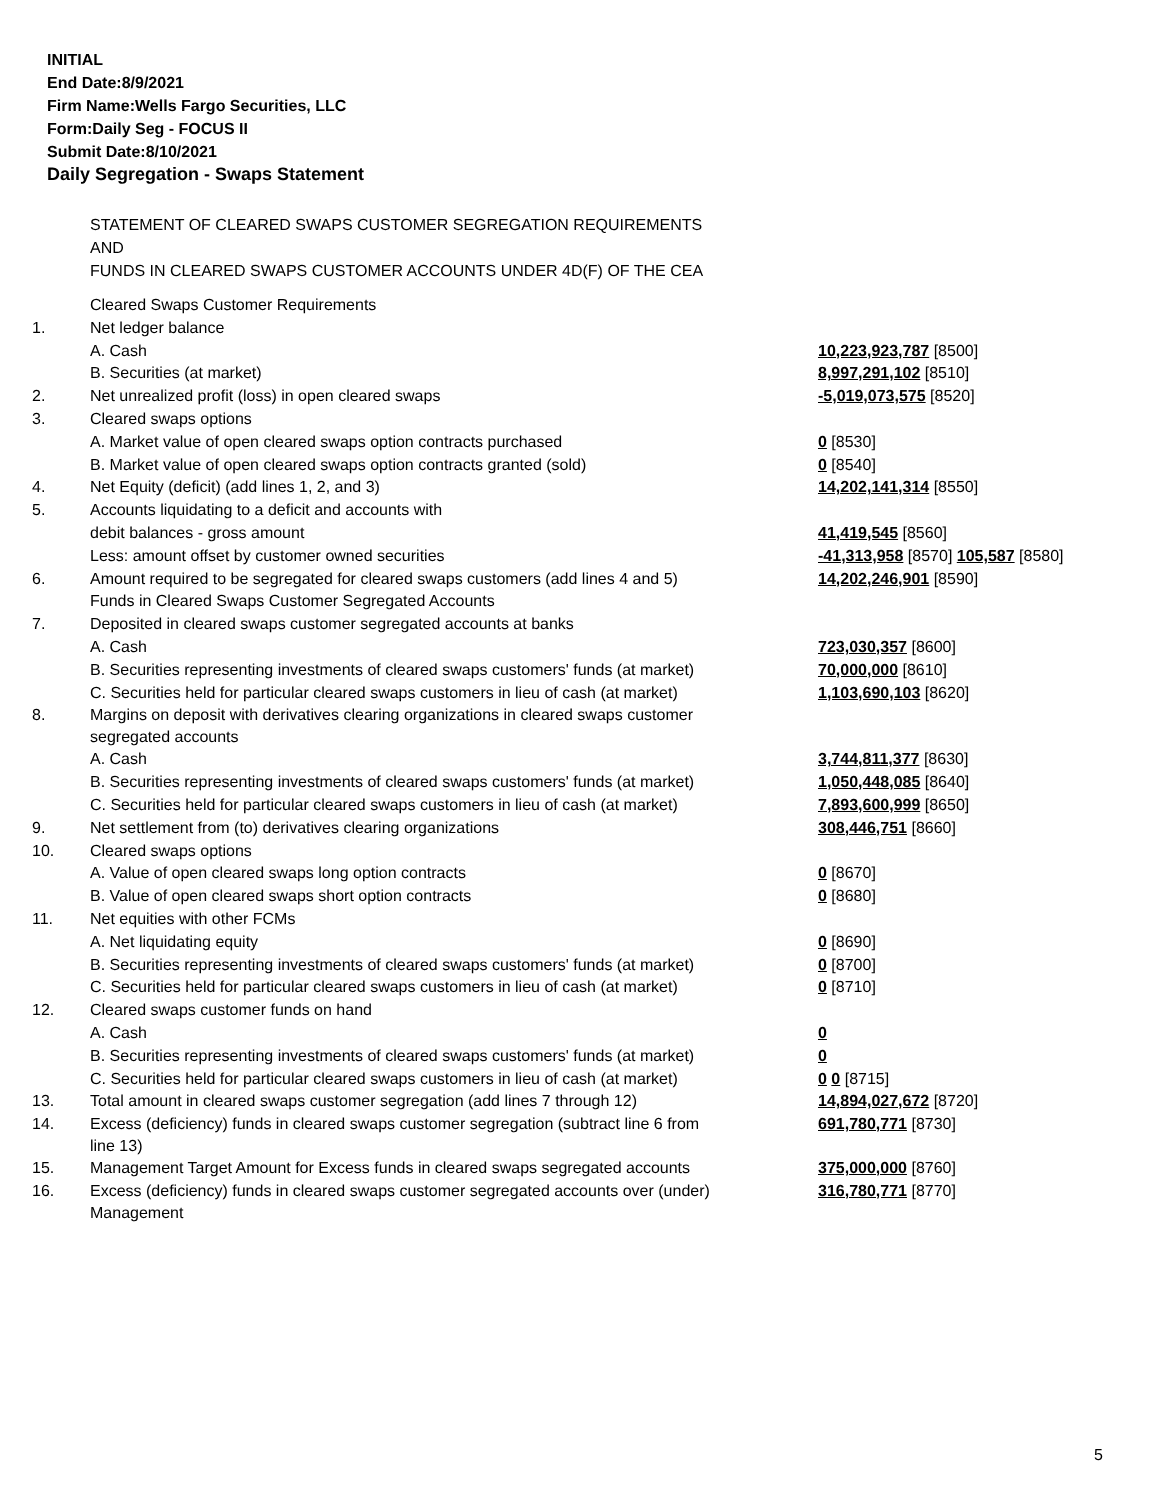INITIAL
End Date:8/9/2021
Firm Name:Wells Fargo Securities, LLC
Form:Daily Seg - FOCUS II
Submit Date:8/10/2021
Daily Segregation - Swaps Statement
STATEMENT OF CLEARED SWAPS CUSTOMER SEGREGATION REQUIREMENTS
AND
FUNDS IN CLEARED SWAPS CUSTOMER ACCOUNTS UNDER 4D(F) OF THE CEA
| | Cleared Swaps Customer Requirements | |
| 1. | Net ledger balance | |
| | A. Cash | 10,223,923,787 [8500] |
| | B. Securities (at market) | 8,997,291,102 [8510] |
| 2. | Net unrealized profit (loss) in open cleared swaps | -5,019,073,575 [8520] |
| 3. | Cleared swaps options | |
| | A. Market value of open cleared swaps option contracts purchased | 0 [8530] |
| | B. Market value of open cleared swaps option contracts granted (sold) | 0 [8540] |
| 4. | Net Equity (deficit) (add lines 1, 2, and 3) | 14,202,141,314 [8550] |
| 5. | Accounts liquidating to a deficit and accounts with | |
| | debit balances - gross amount | 41,419,545 [8560] |
| | Less: amount offset by customer owned securities | -41,313,958 [8570] 105,587 [8580] |
| 6. | Amount required to be segregated for cleared swaps customers (add lines 4 and 5) | 14,202,246,901 [8590] |
| | Funds in Cleared Swaps Customer Segregated Accounts | |
| 7. | Deposited in cleared swaps customer segregated accounts at banks | |
| | A. Cash | 723,030,357 [8600] |
| | B. Securities representing investments of cleared swaps customers' funds (at market) | 70,000,000 [8610] |
| | C. Securities held for particular cleared swaps customers in lieu of cash (at market) | 1,103,690,103 [8620] |
| 8. | Margins on deposit with derivatives clearing organizations in cleared swaps customer segregated accounts | |
| | A. Cash | 3,744,811,377 [8630] |
| | B. Securities representing investments of cleared swaps customers' funds (at market) | 1,050,448,085 [8640] |
| | C. Securities held for particular cleared swaps customers in lieu of cash (at market) | 7,893,600,999 [8650] |
| 9. | Net settlement from (to) derivatives clearing organizations | 308,446,751 [8660] |
| 10. | Cleared swaps options | |
| | A. Value of open cleared swaps long option contracts | 0 [8670] |
| | B. Value of open cleared swaps short option contracts | 0 [8680] |
| 11. | Net equities with other FCMs | |
| | A. Net liquidating equity | 0 [8690] |
| | B. Securities representing investments of cleared swaps customers' funds (at market) | 0 [8700] |
| | C. Securities held for particular cleared swaps customers in lieu of cash (at market) | 0 [8710] |
| 12. | Cleared swaps customer funds on hand | |
| | A. Cash | 0 |
| | B. Securities representing investments of cleared swaps customers' funds (at market) | 0 |
| | C. Securities held for particular cleared swaps customers in lieu of cash (at market) | 0 0 [8715] |
| 13. | Total amount in cleared swaps customer segregation (add lines 7 through 12) | 14,894,027,672 [8720] |
| 14. | Excess (deficiency) funds in cleared swaps customer segregation (subtract line 6 from line 13) | 691,780,771 [8730] |
| 15. | Management Target Amount for Excess funds in cleared swaps segregated accounts | 375,000,000 [8760] |
| 16. | Excess (deficiency) funds in cleared swaps customer segregated accounts over (under) Management | 316,780,771 [8770] |
5